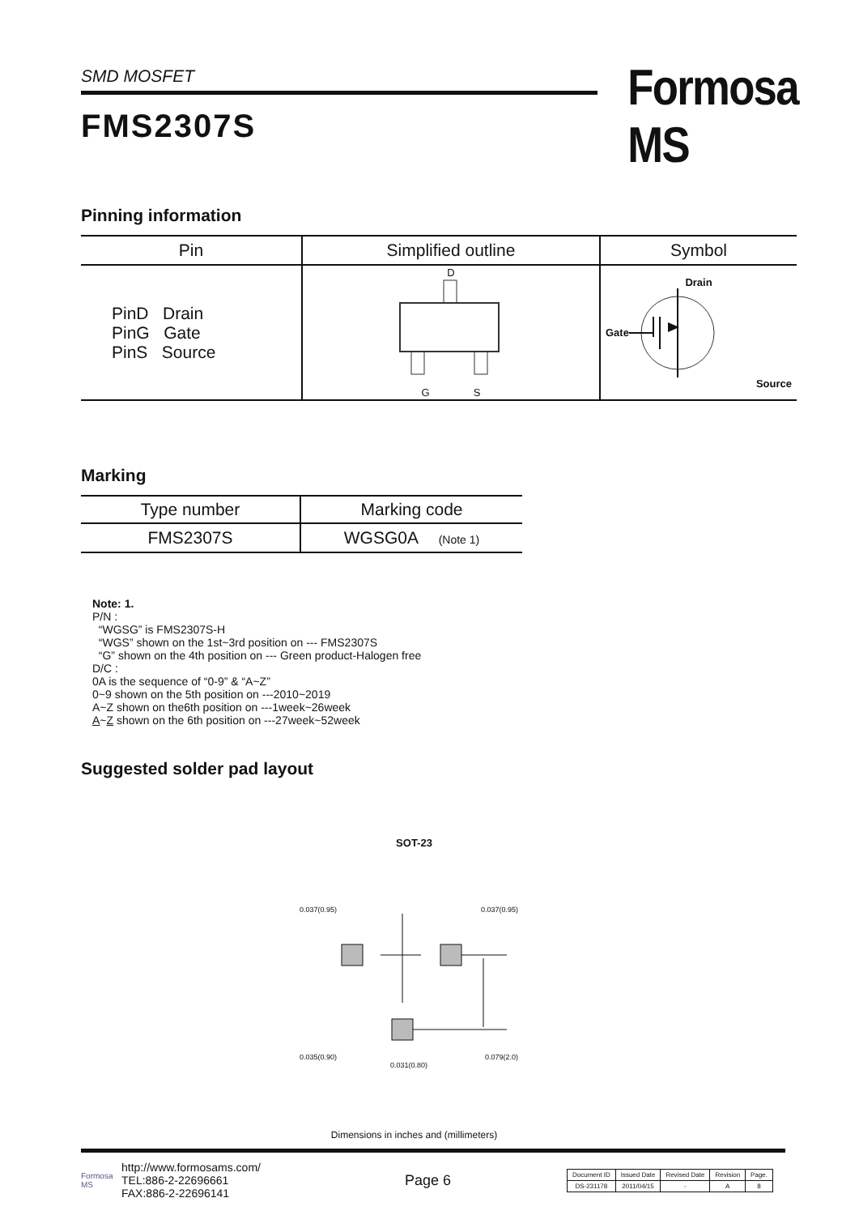SMD MOSFET
FMS2307S
Formosa MS
Pinning information
| Pin | Simplified outline | Symbol |
| --- | --- | --- |
| PinD Drain PinG Gate PinS Source | D G S | Drain Gate Source |
Marking
| Type number | Marking code |
| --- | --- |
| FMS2307S | WGSG0A (Note 1) |
Note: 1.
P/N :
“WGSG” is FMS2307S-H
“WGS” shown on the 1st~3rd position on --- FMS2307S
“G” shown on the 4th position on --- Green product-Halogen free
D/C :
0A is the sequence of “0-9” & “A~Z”
0~9 shown on the 5th position on ---2010~2019
A~Z shown on the6th position on ---1week~26week
A~Z shown on the 6th position on ---27week~52week
Suggested solder pad layout
SOT-23
0.037(0.95) 0.037(0.95)
0.035(0.90) 0.079(2.0)
0.031(0.80)
Dimensions in inches and (millimeters)
Formosa MS
http://www.formosams.com/
TEL:886-2-22696661
FAX:886-2-22696141
Page 6
| Document ID | Issued Date | Revised Date | Revision | Page. |
| DS-231178 | 2011/04/15 | - | A | 8 |